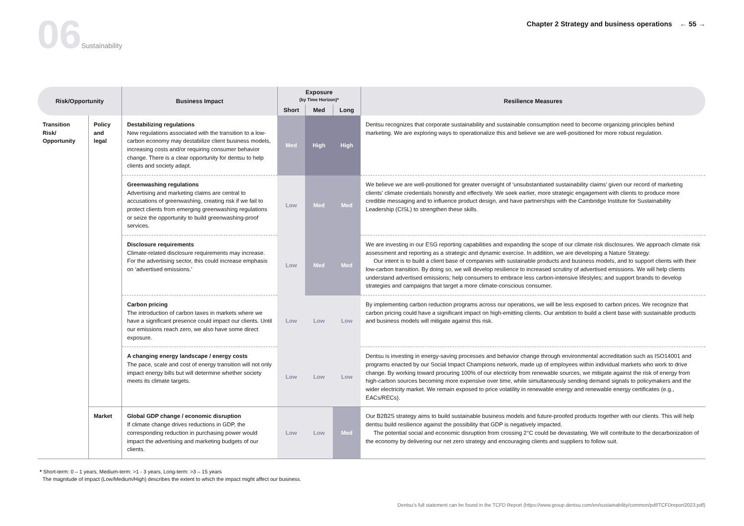06 Sustainability
Chapter 2 Strategy and business operations ← 55 →
| Risk/Opportunity | | Business Impact | Exposure (by Time Horizon)* | | | Resilience Measures |
| --- | --- | --- | --- | --- | --- | --- |
| | | | Short | Med | Long | |
| Transition Risk/ Opportunity | Policy and legal | Destabilizing regulations New regulations associated with the transition to a low-carbon economy may destabilize client business models, increasing costs and/or requiring consumer behavior change. There is a clear opportunity for dentsu to help clients and society adapt. | Med | High | High | Dentsu recognizes that corporate sustainability and sustainable consumption need to become organizing principles behind marketing. We are exploring ways to operationalize this and believe we are well-positioned for more robust regulation. |
| | | Greenwashing regulations Advertising and marketing claims are central to accusations of greenwashing, creating risk if we fail to protect clients from emerging greenwashing regulations or seize the opportunity to build greenwashing-proof services. | Low | Med | Med | We believe we are well-positioned for greater oversight of ‘unsubstantiated sustainability claims’ given our record of marketing clients’ climate credentials honestly and effectively. We seek earlier, more strategic engagement with clients to produce more credible messaging and to influence product design, and have partnerships with the Cambridge Institute for Sustainability Leadership (CISL) to strengthen these skills. |
| | | Disclosure requirements Climate-related disclosure requirements may increase. For the advertising sector, this could increase emphasis on ‘advertised emissions.’ | Low | Med | Med | We are investing in our ESG reporting capabilities and expanding the scope of our climate risk disclosures. We approach climate risk assessment and reporting as a strategic and dynamic exercise. In addition, we are developing a Nature Strategy. Our intent is to build a client base of companies with sustainable products and business models, and to support clients with their low-carbon transition. By doing so, we will develop resilience to increased scrutiny of advertised emissions. We will help clients understand advertised emissions; help consumers to embrace less carbon-intensive lifestyles; and support brands to develop strategies and campaigns that target a more climate-conscious consumer. |
| | | Carbon pricing The introduction of carbon taxes in markets where we have a significant presence could impact our clients. Until our emissions reach zero, we also have some direct exposure. | Low | Low | Low | By implementing carbon reduction programs across our operations, we will be less exposed to carbon prices. We recognize that carbon pricing could have a significant impact on high-emitting clients. Our ambition to build a client base with sustainable products and business models will mitigate against this risk. |
| | | A changing energy landscape / energy costs The pace, scale and cost of energy transition will not only impact energy bills but will determine whether society meets its climate targets. | Low | Low | Low | Dentsu is investing in energy-saving processes and behavior change through environmental accreditation such as ISO14001 and programs enacted by our Social Impact Champions network, made up of employees within individual markets who work to drive change. By working toward procuring 100% of our electricity from renewable sources, we mitigate against the risk of energy from high-carbon sources becoming more expensive over time, while simultaneously sending demand signals to policymakers and the wider electricity market. We remain exposed to price volatility in renewable energy and renewable energy certificates (e.g., EACs/RECs). |
| | Market | Global GDP change / economic disruption If climate change drives reductions in GDP, the corresponding reduction in purchasing power would impact the advertising and marketing budgets of our clients. | Low | Low | Med | Our B2B2S strategy aims to build sustainable business models and future-proofed products together with our clients. This will help dentsu build resilience against the possibility that GDP is negatively impacted. The potential social and economic disruption from crossing 2°C could be devastating. We will contribute to the decarbonization of the economy by delivering our net zero strategy and encouraging clients and suppliers to follow suit. |
* Short-term: 0 – 1 years, Medium-term: >1 - 3 years, Long-term: >3 – 15 years
The magnitude of impact (Low/Medium/High) describes the extent to which the impact might affect our business.
Dentsu’s full statement can be found in the TCFD Report (https://www.group.dentsu.com/en/sustainability/common/pdf/TCFDreport2023.pdf)